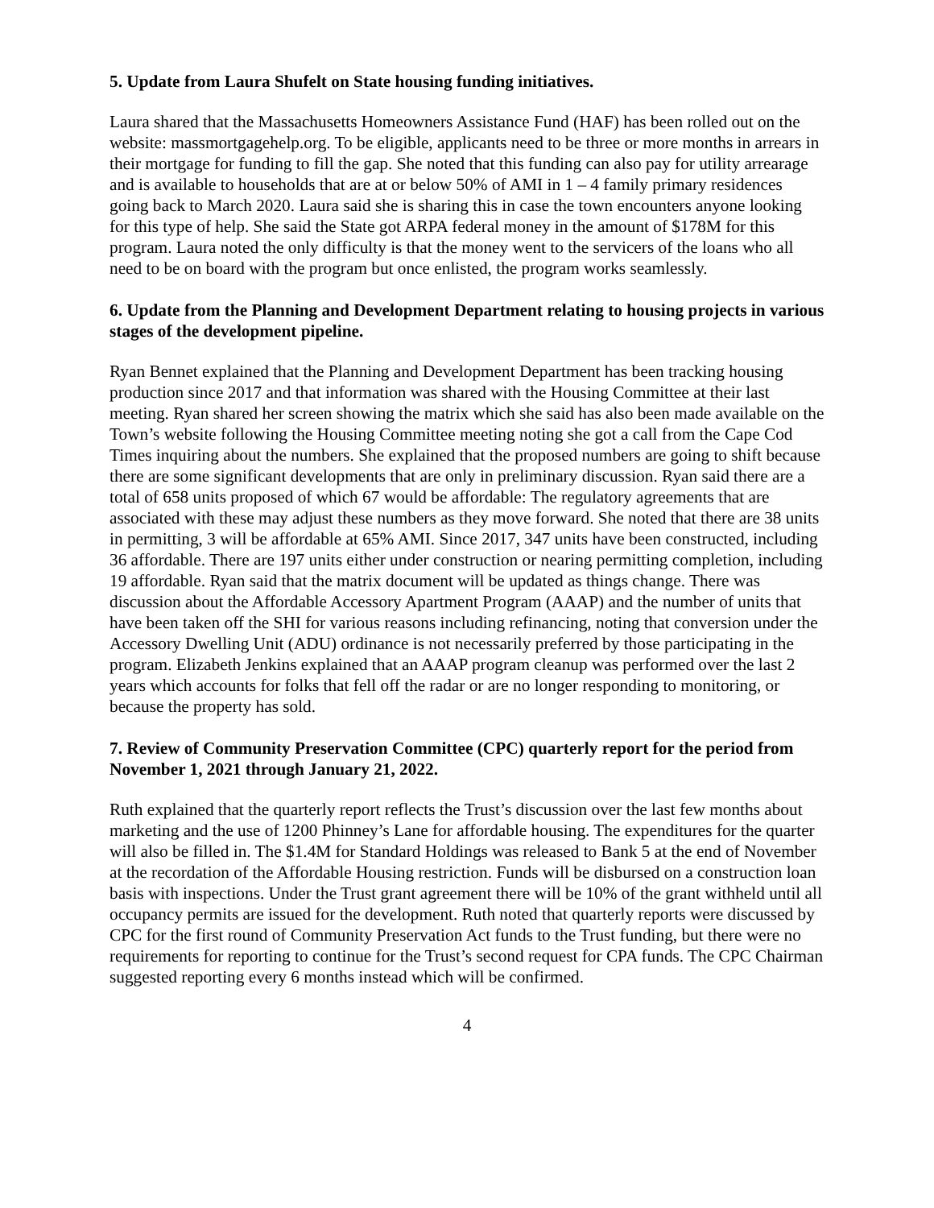5. Update from Laura Shufelt on State housing funding initiatives.
Laura shared that the Massachusetts Homeowners Assistance Fund (HAF) has been rolled out on the website: massmortgagehelp.org. To be eligible, applicants need to be three or more months in arrears in their mortgage for funding to fill the gap. She noted that this funding can also pay for utility arrearage and is available to households that are at or below 50% of AMI in 1 – 4 family primary residences going back to March 2020. Laura said she is sharing this in case the town encounters anyone looking for this type of help. She said the State got ARPA federal money in the amount of $178M for this program. Laura noted the only difficulty is that the money went to the servicers of the loans who all need to be on board with the program but once enlisted, the program works seamlessly.
6. Update from the Planning and Development Department relating to housing projects in various stages of the development pipeline.
Ryan Bennet explained that the Planning and Development Department has been tracking housing production since 2017 and that information was shared with the Housing Committee at their last meeting. Ryan shared her screen showing the matrix which she said has also been made available on the Town’s website following the Housing Committee meeting noting she got a call from the Cape Cod Times inquiring about the numbers. She explained that the proposed numbers are going to shift because there are some significant developments that are only in preliminary discussion. Ryan said there are a total of 658 units proposed of which 67 would be affordable: The regulatory agreements that are associated with these may adjust these numbers as they move forward. She noted that there are 38 units in permitting, 3 will be affordable at 65% AMI. Since 2017, 347 units have been constructed, including 36 affordable. There are 197 units either under construction or nearing permitting completion, including 19 affordable. Ryan said that the matrix document will be updated as things change. There was discussion about the Affordable Accessory Apartment Program (AAAP) and the number of units that have been taken off the SHI for various reasons including refinancing, noting that conversion under the Accessory Dwelling Unit (ADU) ordinance is not necessarily preferred by those participating in the program. Elizabeth Jenkins explained that an AAAP program cleanup was performed over the last 2 years which accounts for folks that fell off the radar or are no longer responding to monitoring, or because the property has sold.
7. Review of Community Preservation Committee (CPC) quarterly report for the period from November 1, 2021 through January 21, 2022.
Ruth explained that the quarterly report reflects the Trust’s discussion over the last few months about marketing and the use of 1200 Phinney’s Lane for affordable housing. The expenditures for the quarter will also be filled in. The $1.4M for Standard Holdings was released to Bank 5 at the end of November at the recordation of the Affordable Housing restriction. Funds will be disbursed on a construction loan basis with inspections. Under the Trust grant agreement there will be 10% of the grant withheld until all occupancy permits are issued for the development. Ruth noted that quarterly reports were discussed by CPC for the first round of Community Preservation Act funds to the Trust funding, but there were no requirements for reporting to continue for the Trust’s second request for CPA funds. The CPC Chairman suggested reporting every 6 months instead which will be confirmed.
4